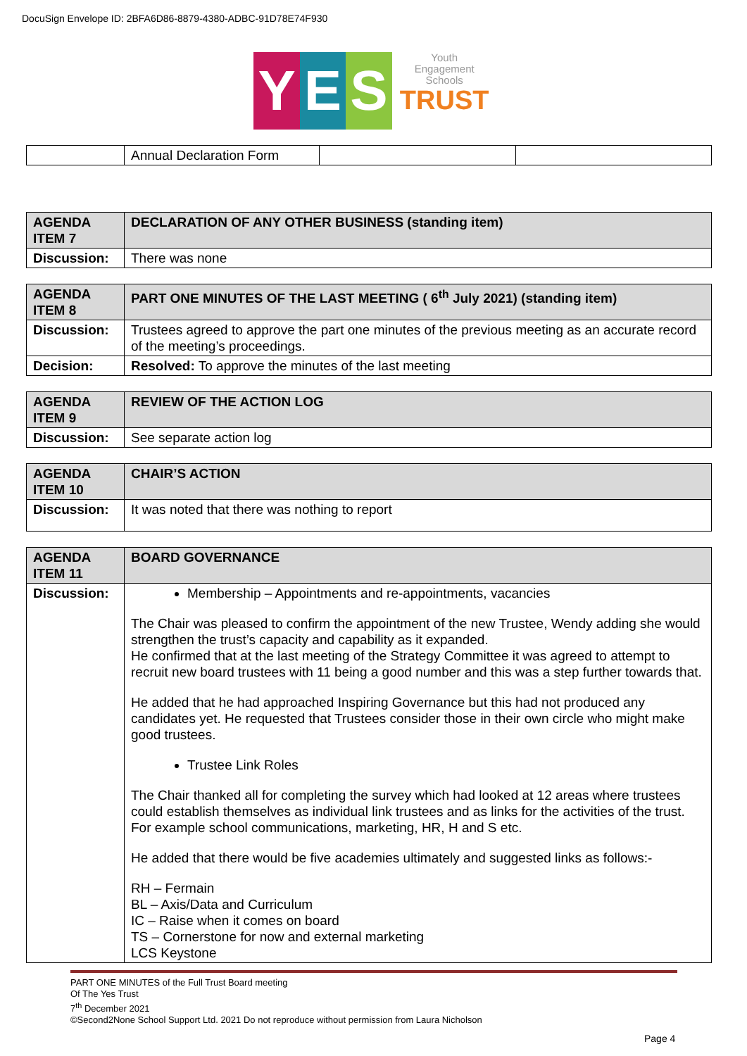DocuSign Envelope ID: 2BFA6D86-8879-4380-ADBC-91D78E74F930
Y E S Youth
Engagement
Schools
TRUST
| | Annual Declaration Form | | |
| AGENDA ITEM 7 | DECLARATION OF ANY OTHER BUSINESS (standing item) |
| Discussion: | There was none |
| AGENDA ITEM 8 | PART ONE MINUTES OF THE LAST MEETING ( 6<sup>th</sup> July 2021) (standing item) |
| Discussion: | Trustees agreed to approve the part one minutes of the previous meeting as an accurate record of the meeting’s proceedings. |
| Decision: | Resolved: To approve the minutes of the last meeting |
| AGENDA ITEM 9 | REVIEW OF THE ACTION LOG |
| Discussion: | See separate action log |
| AGENDA ITEM 10 | CHAIR’S ACTION |
| Discussion: | It was noted that there was nothing to report |
| AGENDA ITEM 11 | BOARD GOVERNANCE |
| Discussion: | Membership – Appointments and re-appointments, vacancies The Chair was pleased to confirm the appointment of the new Trustee, Wendy adding she would strengthen the trust’s capacity and capability as it expanded. He confirmed that at the last meeting of the Strategy Committee it was agreed to attempt to recruit new board trustees with 11 being a good number and this was a step further towards that. He added that he had approached Inspiring Governance but this had not produced any candidates yet. He requested that Trustees consider those in their own circle who might make good trustees. Trustee Link Roles The Chair thanked all for completing the survey which had looked at 12 areas where trustees could establish themselves as individual link trustees and as links for the activities of the trust. For example school communications, marketing, HR, H and S etc. He added that there would be five academies ultimately and suggested links as follows:- RH – Fermain BL – Axis/Data and Curriculum IC – Raise when it comes on board TS – Cornerstone for now and external marketing LCS Keystone |
PART ONE MINUTES of the Full Trust Board meeting
Of The Yes Trust
7<sup>th</sup> December 2021
©Second2None School Support Ltd. 2021 Do not reproduce without permission from Laura Nicholson
Page 4